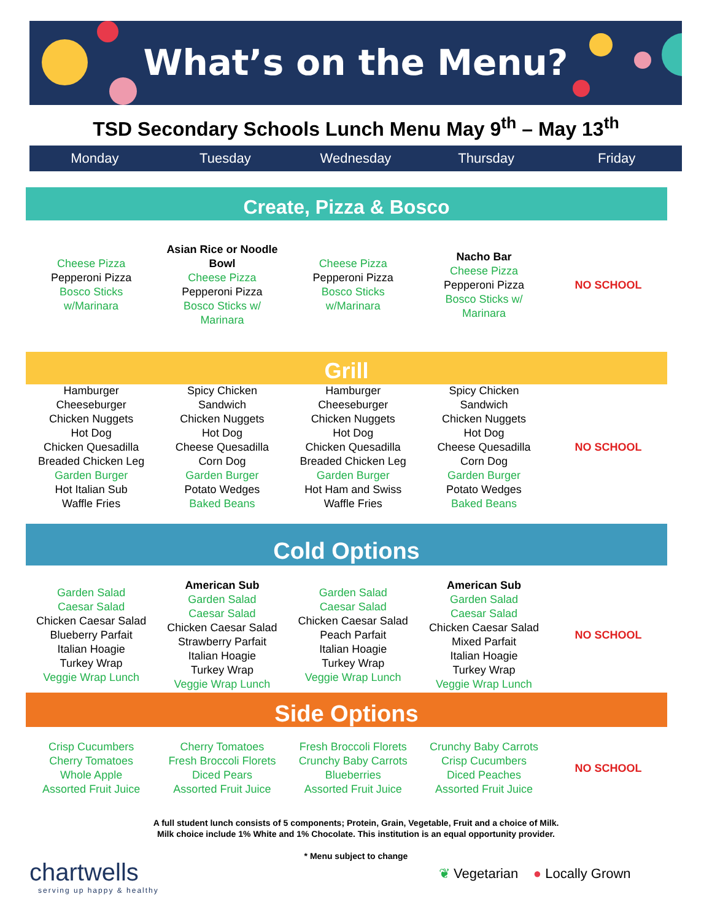What’s on the Menu?
TSD Secondary Schools Lunch Menu May 9<sup>th</sup> – May 13<sup>th</sup>
Monday Tuesday Wednesday Thursday Friday
Create, Pizza & Bosco
| Cheese Pizza Pepperoni Pizza Bosco Sticks w/Marinara | Asian Rice or Noodle Bowl Cheese Pizza Pepperoni Pizza Bosco Sticks w/ Marinara | Cheese Pizza Pepperoni Pizza Bosco Sticks w/Marinara | Nacho Bar Cheese Pizza Pepperoni Pizza Bosco Sticks w/ Marinara | NO SCHOOL |
Grill
| Hamburger Cheeseburger Chicken Nuggets Hot Dog Chicken Quesadilla Breaded Chicken Leg Garden Burger Hot Italian Sub Waffle Fries | Spicy Chicken Sandwich Chicken Nuggets Hot Dog Cheese Quesadilla Corn Dog Garden Burger Potato Wedges Baked Beans | Hamburger Cheeseburger Chicken Nuggets Hot Dog Chicken Quesadilla Breaded Chicken Leg Garden Burger Hot Ham and Swiss Waffle Fries | Spicy Chicken Sandwich Chicken Nuggets Hot Dog Cheese Quesadilla Corn Dog Garden Burger Potato Wedges Baked Beans | NO SCHOOL |
Cold Options
| Garden Salad Caesar Salad Chicken Caesar Salad Blueberry Parfait Italian Hoagie Turkey Wrap Veggie Wrap Lunch | American Sub Garden Salad Caesar Salad Chicken Caesar Salad Strawberry Parfait Italian Hoagie Turkey Wrap Veggie Wrap Lunch | Garden Salad Caesar Salad Chicken Caesar Salad Peach Parfait Italian Hoagie Turkey Wrap Veggie Wrap Lunch | American Sub Garden Salad Caesar Salad Chicken Caesar Salad Mixed Parfait Italian Hoagie Turkey Wrap Veggie Wrap Lunch | NO SCHOOL |
Side Options
| Crisp Cucumbers Cherry Tomatoes Whole Apple Assorted Fruit Juice | Cherry Tomatoes Fresh Broccoli Florets Diced Pears Assorted Fruit Juice | Fresh Broccoli Florets Crunchy Baby Carrots Blueberries Assorted Fruit Juice | Crunchy Baby Carrots Crisp Cucumbers Diced Peaches Assorted Fruit Juice | NO SCHOOL |
A full student lunch consists of 5 components; Protein, Grain, Vegetable, Fruit and a choice of Milk.
Milk choice include 1% White and 1% Chocolate. This institution is an equal opportunity provider.
* Menu subject to change
chartwells
serving up happy & healthy
❦ Vegetarian ● Locally Grown